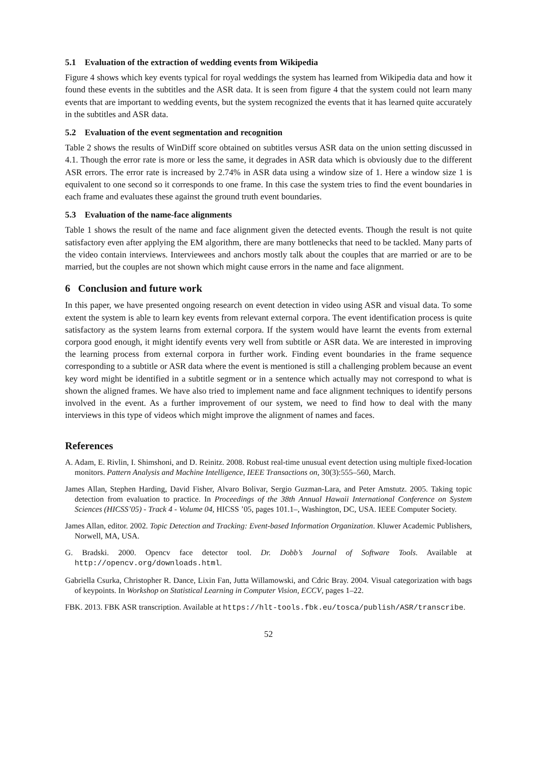5.1 Evaluation of the extraction of wedding events from Wikipedia
Figure 4 shows which key events typical for royal weddings the system has learned from Wikipedia data and how it found these events in the subtitles and the ASR data. It is seen from figure 4 that the system could not learn many events that are important to wedding events, but the system recognized the events that it has learned quite accurately in the subtitles and ASR data.
5.2 Evaluation of the event segmentation and recognition
Table 2 shows the results of WinDiff score obtained on subtitles versus ASR data on the union setting discussed in 4.1. Though the error rate is more or less the same, it degrades in ASR data which is obviously due to the different ASR errors. The error rate is increased by 2.74% in ASR data using a window size of 1. Here a window size 1 is equivalent to one second so it corresponds to one frame. In this case the system tries to find the event boundaries in each frame and evaluates these against the ground truth event boundaries.
5.3 Evaluation of the name-face alignments
Table 1 shows the result of the name and face alignment given the detected events. Though the result is not quite satisfactory even after applying the EM algorithm, there are many bottlenecks that need to be tackled. Many parts of the video contain interviews. Interviewees and anchors mostly talk about the couples that are married or are to be married, but the couples are not shown which might cause errors in the name and face alignment.
6 Conclusion and future work
In this paper, we have presented ongoing research on event detection in video using ASR and visual data. To some extent the system is able to learn key events from relevant external corpora. The event identification process is quite satisfactory as the system learns from external corpora. If the system would have learnt the events from external corpora good enough, it might identify events very well from subtitle or ASR data. We are interested in improving the learning process from external corpora in further work. Finding event boundaries in the frame sequence corresponding to a subtitle or ASR data where the event is mentioned is still a challenging problem because an event key word might be identified in a subtitle segment or in a sentence which actually may not correspond to what is shown the aligned frames. We have also tried to implement name and face alignment techniques to identify persons involved in the event. As a further improvement of our system, we need to find how to deal with the many interviews in this type of videos which might improve the alignment of names and faces.
References
A. Adam, E. Rivlin, I. Shimshoni, and D. Reinitz. 2008. Robust real-time unusual event detection using multiple fixed-location monitors. Pattern Analysis and Machine Intelligence, IEEE Transactions on, 30(3):555–560, March.
James Allan, Stephen Harding, David Fisher, Alvaro Bolivar, Sergio Guzman-Lara, and Peter Amstutz. 2005. Taking topic detection from evaluation to practice. In Proceedings of the 38th Annual Hawaii International Conference on System Sciences (HICSS’05) - Track 4 - Volume 04, HICSS ’05, pages 101.1–, Washington, DC, USA. IEEE Computer Society.
James Allan, editor. 2002. Topic Detection and Tracking: Event-based Information Organization. Kluwer Academic Publishers, Norwell, MA, USA.
G. Bradski. 2000. Opencv face detector tool. Dr. Dobb’s Journal of Software Tools. Available at http://opencv.org/downloads.html.
Gabriella Csurka, Christopher R. Dance, Lixin Fan, Jutta Willamowski, and Cdric Bray. 2004. Visual categorization with bags of keypoints. In Workshop on Statistical Learning in Computer Vision, ECCV, pages 1–22.
FBK. 2013. FBK ASR transcription. Available at https://hlt-tools.fbk.eu/tosca/publish/ASR/transcribe.
52